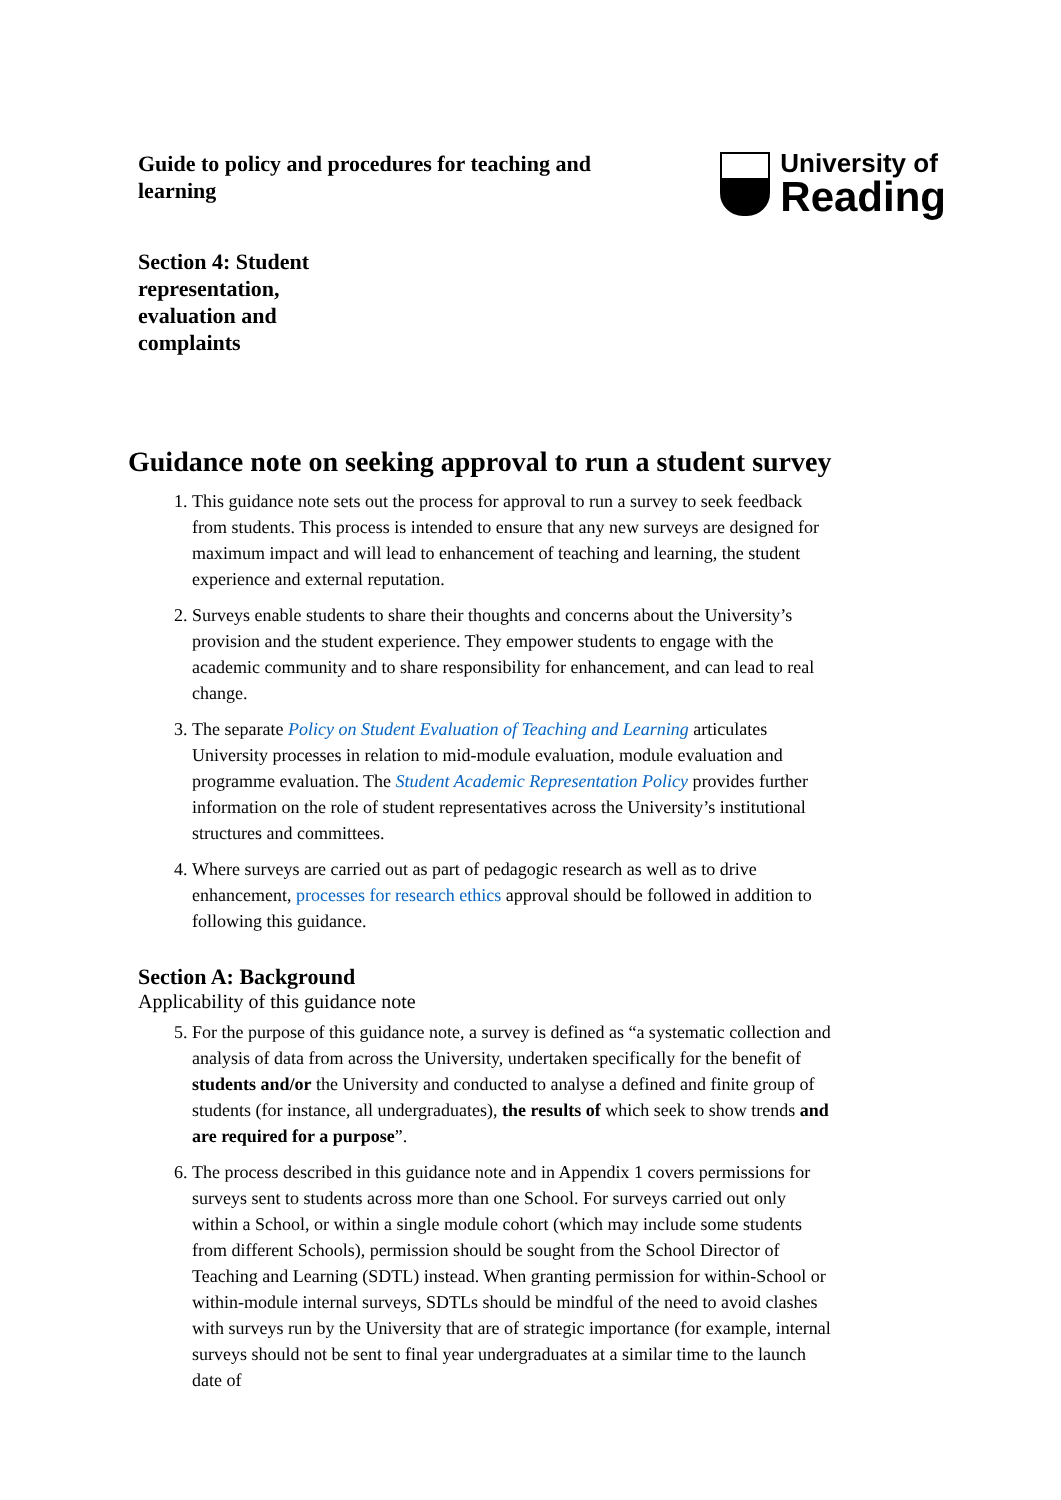Guide to policy and procedures for teaching and learning
University of
Reading
Section 4: Student representation, evaluation and complaints
Guidance note on seeking approval to run a student survey
1. This guidance note sets out the process for approval to run a survey to seek feedback from students. This process is intended to ensure that any new surveys are designed for maximum impact and will lead to enhancement of teaching and learning, the student experience and external reputation.
2. Surveys enable students to share their thoughts and concerns about the University’s provision and the student experience. They empower students to engage with the academic community and to share responsibility for enhancement, and can lead to real change.
3. The separate Policy on Student Evaluation of Teaching and Learning articulates University processes in relation to mid-module evaluation, module evaluation and programme evaluation. The Student Academic Representation Policy provides further information on the role of student representatives across the University’s institutional structures and committees.
4. Where surveys are carried out as part of pedagogic research as well as to drive enhancement, processes for research ethics approval should be followed in addition to following this guidance.
Section A: Background
Applicability of this guidance note
5. For the purpose of this guidance note, a survey is defined as “a systematic collection and analysis of data from across the University, undertaken specifically for the benefit of students and/or the University and conducted to analyse a defined and finite group of students (for instance, all undergraduates), the results of which seek to show trends and are required for a purpose”.
6. The process described in this guidance note and in Appendix 1 covers permissions for surveys sent to students across more than one School. For surveys carried out only within a School, or within a single module cohort (which may include some students from different Schools), permission should be sought from the School Director of Teaching and Learning (SDTL) instead. When granting permission for within-School or within-module internal surveys, SDTLs should be mindful of the need to avoid clashes with surveys run by the University that are of strategic importance (for example, internal surveys should not be sent to final year undergraduates at a similar time to the launch date of